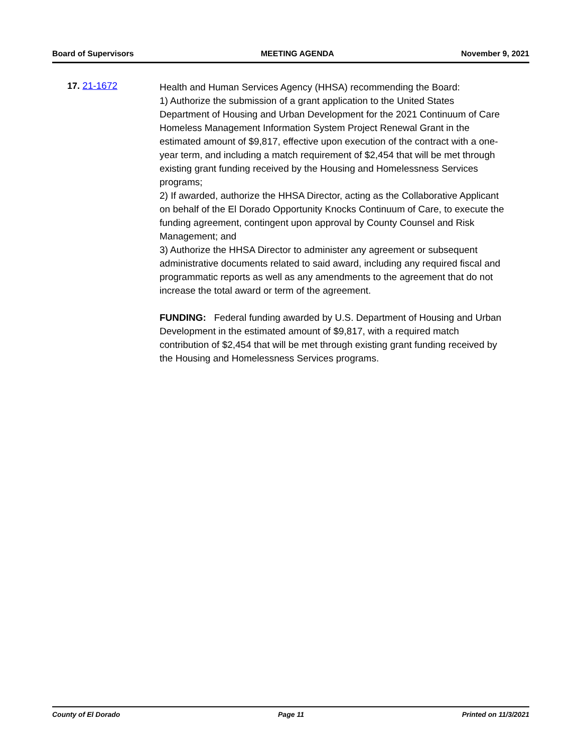Board of Supervisors MEETING AGENDA November 9, 2021
17. 21-1672
Health and Human Services Agency (HHSA) recommending the Board:
1) Authorize the submission of a grant application to the United States Department of Housing and Urban Development for the 2021 Continuum of Care Homeless Management Information System Project Renewal Grant in the estimated amount of $9,817, effective upon execution of the contract with a one-year term, and including a match requirement of $2,454 that will be met through existing grant funding received by the Housing and Homelessness Services programs;
2) If awarded, authorize the HHSA Director, acting as the Collaborative Applicant on behalf of the El Dorado Opportunity Knocks Continuum of Care, to execute the funding agreement, contingent upon approval by County Counsel and Risk Management; and
3) Authorize the HHSA Director to administer any agreement or subsequent administrative documents related to said award, including any required fiscal and programmatic reports as well as any amendments to the agreement that do not increase the total award or term of the agreement.
FUNDING: Federal funding awarded by U.S. Department of Housing and Urban Development in the estimated amount of $9,817, with a required match contribution of $2,454 that will be met through existing grant funding received by the Housing and Homelessness Services programs.
County of El Dorado Page 11 Printed on 11/3/2021